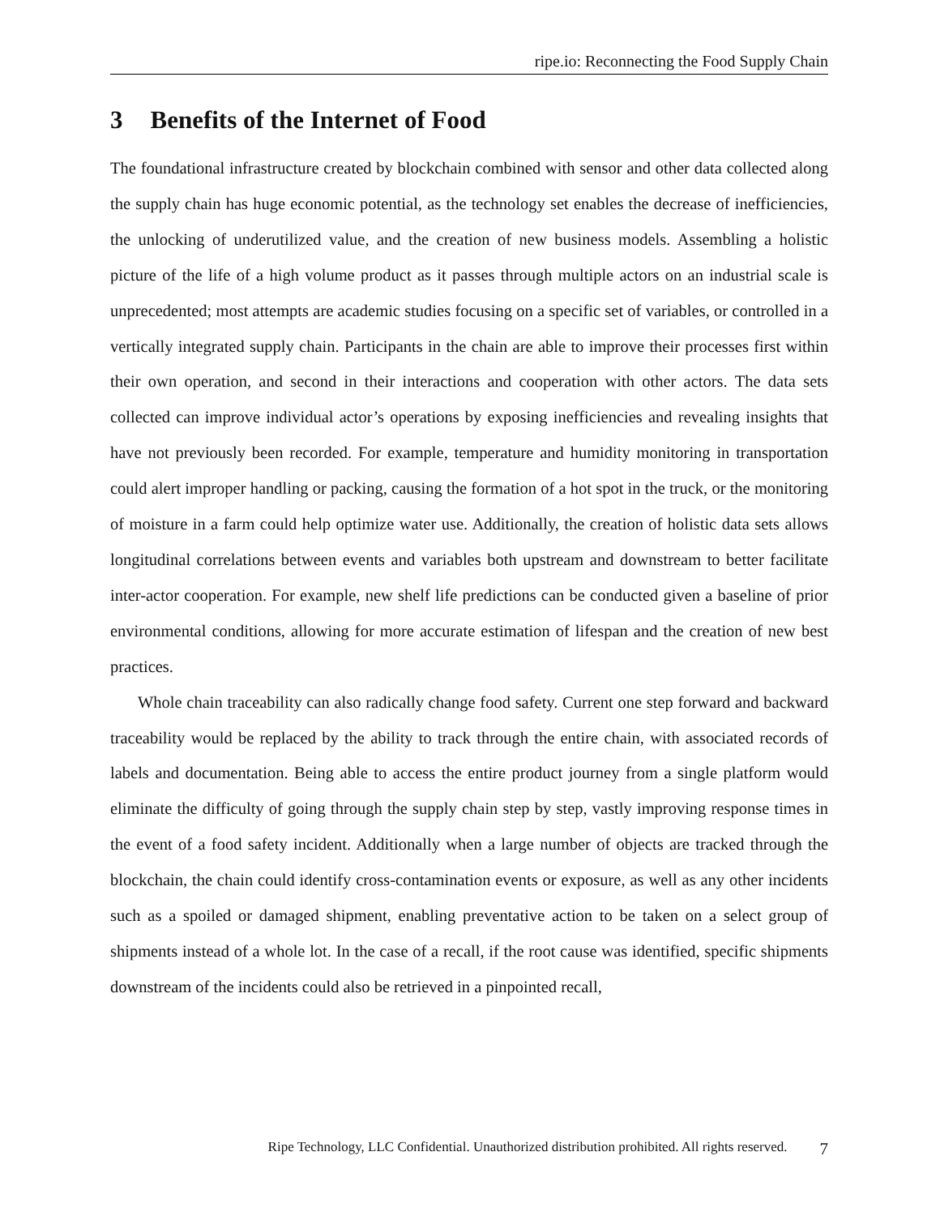ripe.io: Reconnecting the Food Supply Chain
3 Benefits of the Internet of Food
The foundational infrastructure created by blockchain combined with sensor and other data collected along the supply chain has huge economic potential, as the technology set enables the decrease of inefficiencies, the unlocking of underutilized value, and the creation of new business models. Assembling a holistic picture of the life of a high volume product as it passes through multiple actors on an industrial scale is unprecedented; most attempts are academic studies focusing on a specific set of variables, or controlled in a vertically integrated supply chain. Participants in the chain are able to improve their processes first within their own operation, and second in their interactions and cooperation with other actors. The data sets collected can improve individual actor’s operations by exposing inefficiencies and revealing insights that have not previously been recorded. For example, temperature and humidity monitoring in transportation could alert improper handling or packing, causing the formation of a hot spot in the truck, or the monitoring of moisture in a farm could help optimize water use. Additionally, the creation of holistic data sets allows longitudinal correlations between events and variables both upstream and downstream to better facilitate inter-actor cooperation. For example, new shelf life predictions can be conducted given a baseline of prior environmental conditions, allowing for more accurate estimation of lifespan and the creation of new best practices.
Whole chain traceability can also radically change food safety. Current one step forward and backward traceability would be replaced by the ability to track through the entire chain, with associated records of labels and documentation. Being able to access the entire product journey from a single platform would eliminate the difficulty of going through the supply chain step by step, vastly improving response times in the event of a food safety incident. Additionally when a large number of objects are tracked through the blockchain, the chain could identify cross-contamination events or exposure, as well as any other incidents such as a spoiled or damaged shipment, enabling preventative action to be taken on a select group of shipments instead of a whole lot. In the case of a recall, if the root cause was identified, specific shipments downstream of the incidents could also be retrieved in a pinpointed recall,
Ripe Technology, LLC Confidential. Unauthorized distribution prohibited. All rights reserved. 7